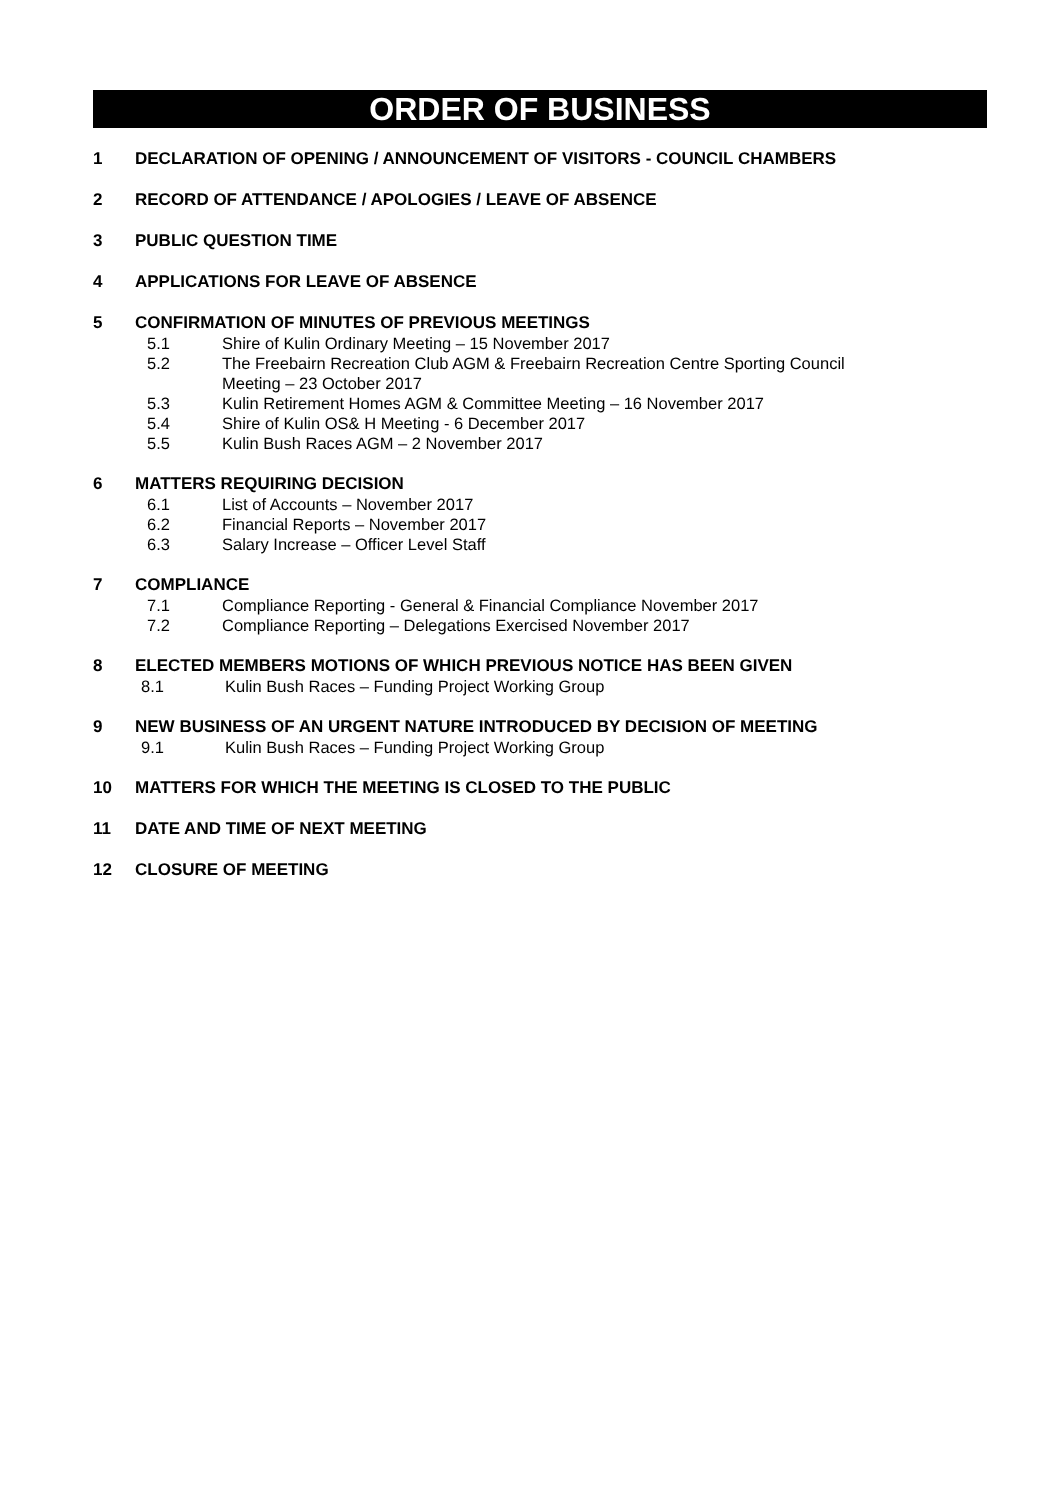ORDER OF BUSINESS
1 DECLARATION OF OPENING / ANNOUNCEMENT OF VISITORS - COUNCIL CHAMBERS
2 RECORD OF ATTENDANCE / APOLOGIES / LEAVE OF ABSENCE
3 PUBLIC QUESTION TIME
4 APPLICATIONS FOR LEAVE OF ABSENCE
5 CONFIRMATION OF MINUTES OF PREVIOUS MEETINGS
5.1 Shire of Kulin Ordinary Meeting – 15 November 2017
5.2 The Freebairn Recreation Club AGM & Freebairn Recreation Centre Sporting Council
Meeting – 23 October 2017
5.3 Kulin Retirement Homes AGM & Committee Meeting – 16 November 2017
5.4 Shire of Kulin OS& H Meeting - 6 December 2017
5.5 Kulin Bush Races AGM – 2 November 2017
6 MATTERS REQUIRING DECISION
6.1 List of Accounts – November 2017
6.2 Financial Reports – November 2017
6.3 Salary Increase – Officer Level Staff
7 COMPLIANCE
7.1 Compliance Reporting - General & Financial Compliance November 2017
7.2 Compliance Reporting – Delegations Exercised November 2017
8 ELECTED MEMBERS MOTIONS OF WHICH PREVIOUS NOTICE HAS BEEN GIVEN
8.1 Kulin Bush Races – Funding Project Working Group
9 NEW BUSINESS OF AN URGENT NATURE INTRODUCED BY DECISION OF MEETING
9.1 Kulin Bush Races – Funding Project Working Group
10 MATTERS FOR WHICH THE MEETING IS CLOSED TO THE PUBLIC
11 DATE AND TIME OF NEXT MEETING
12 CLOSURE OF MEETING